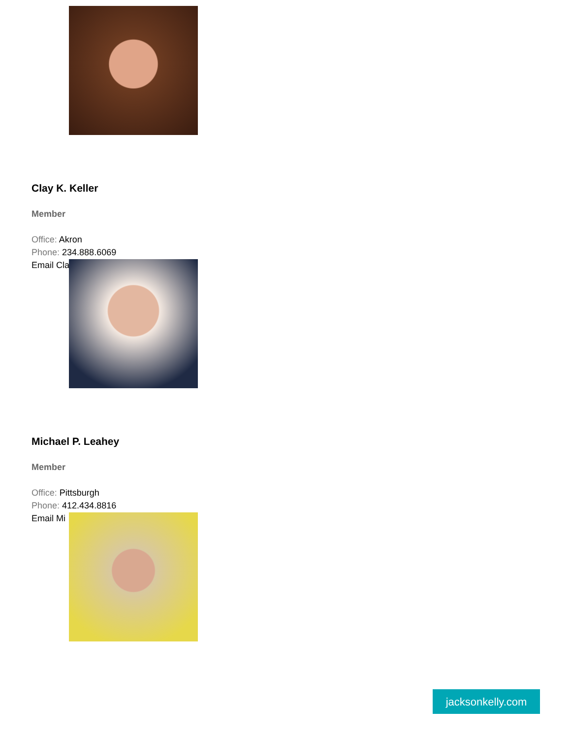Clay K. Keller
Member
Office: Akron
Phone: 234.888.6069
Email Cla
Michael P. Leahey
Member
Office: Pittsburgh
Phone: 412.434.8816
Email Mi
jacksonkelly.com